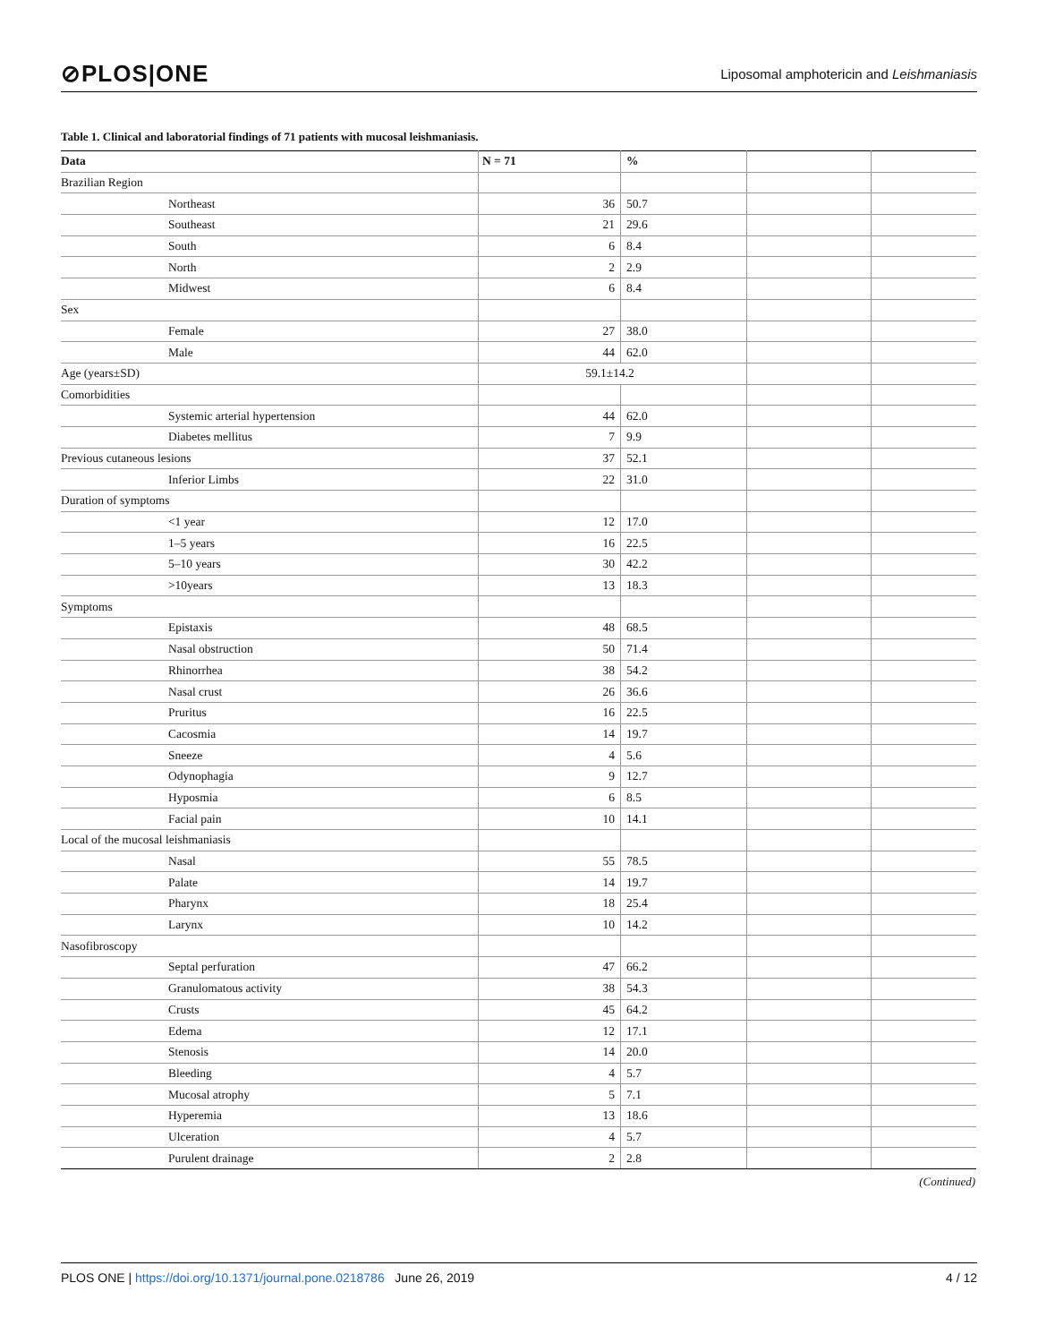⊘PLOS|ONE Liposomal amphotericin and Leishmaniasis
Table 1. Clinical and laboratorial findings of 71 patients with mucosal leishmaniasis.
| Data | | N = 71 | % | | |
| --- | --- | --- | --- | --- | --- |
| Brazilian Region | | | | | |
| | Northeast | 36 | 50.7 | | |
| | Southeast | 21 | 29.6 | | |
| | South | 6 | 8.4 | | |
| | North | 2 | 2.9 | | |
| | Midwest | 6 | 8.4 | | |
| Sex | | | | | |
| | Female | 27 | 38.0 | | |
| | Male | 44 | 62.0 | | |
| Age (years±SD) | | 59.1±14.2 | | | |
| Comorbidities | | | | | |
| | Systemic arterial hypertension | 44 | 62.0 | | |
| | Diabetes mellitus | 7 | 9.9 | | |
| Previous cutaneous lesions | | 37 | 52.1 | | |
| | Inferior Limbs | 22 | 31.0 | | |
| Duration of symptoms | | | | | |
| | <1 year | 12 | 17.0 | | |
| | 1–5 years | 16 | 22.5 | | |
| | 5–10 years | 30 | 42.2 | | |
| | >10years | 13 | 18.3 | | |
| Symptoms | | | | | |
| | Epistaxis | 48 | 68.5 | | |
| | Nasal obstruction | 50 | 71.4 | | |
| | Rhinorrhea | 38 | 54.2 | | |
| | Nasal crust | 26 | 36.6 | | |
| | Pruritus | 16 | 22.5 | | |
| | Cacosmia | 14 | 19.7 | | |
| | Sneeze | 4 | 5.6 | | |
| | Odynophagia | 9 | 12.7 | | |
| | Hyposmia | 6 | 8.5 | | |
| | Facial pain | 10 | 14.1 | | |
| Local of the mucosal leishmaniasis | | | | | |
| | Nasal | 55 | 78.5 | | |
| | Palate | 14 | 19.7 | | |
| | Pharynx | 18 | 25.4 | | |
| | Larynx | 10 | 14.2 | | |
| Nasofibroscopy | | | | | |
| | Septal perfuration | 47 | 66.2 | | |
| | Granulomatous activity | 38 | 54.3 | | |
| | Crusts | 45 | 64.2 | | |
| | Edema | 12 | 17.1 | | |
| | Stenosis | 14 | 20.0 | | |
| | Bleeding | 4 | 5.7 | | |
| | Mucosal atrophy | 5 | 7.1 | | |
| | Hyperemia | 13 | 18.6 | | |
| | Ulceration | 4 | 5.7 | | |
| | Purulent drainage | 2 | 2.8 | | |
(Continued)
PLOS ONE | https://doi.org/10.1371/journal.pone.0218786 June 26, 2019 4 / 12